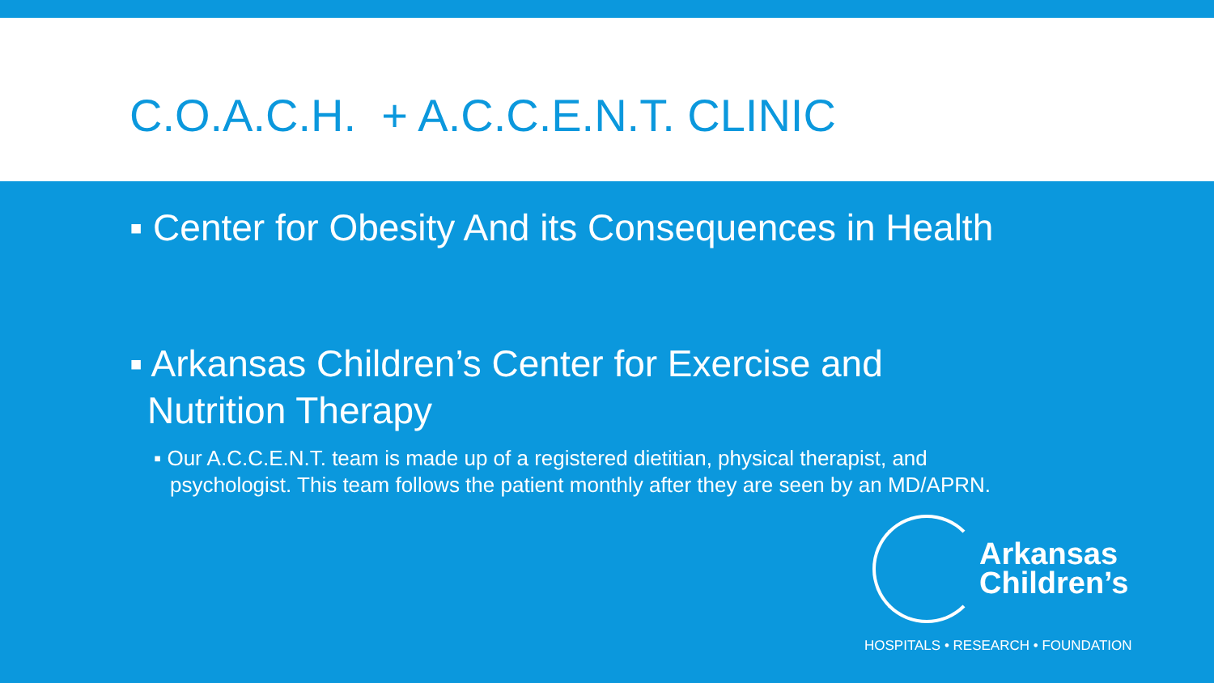C.O.A.C.H. + A.C.C.E.N.T. CLINIC
▪ Center for Obesity And its Consequences in Health
▪ Arkansas Children’s Center for Exercise and Nutrition Therapy
▪ Our A.C.C.E.N.T. team is made up of a registered dietitian, physical therapist, and psychologist. This team follows the patient monthly after they are seen by an MD/APRN.
Arkansas
Children’s
HOSPITALS • RESEARCH • FOUNDATION